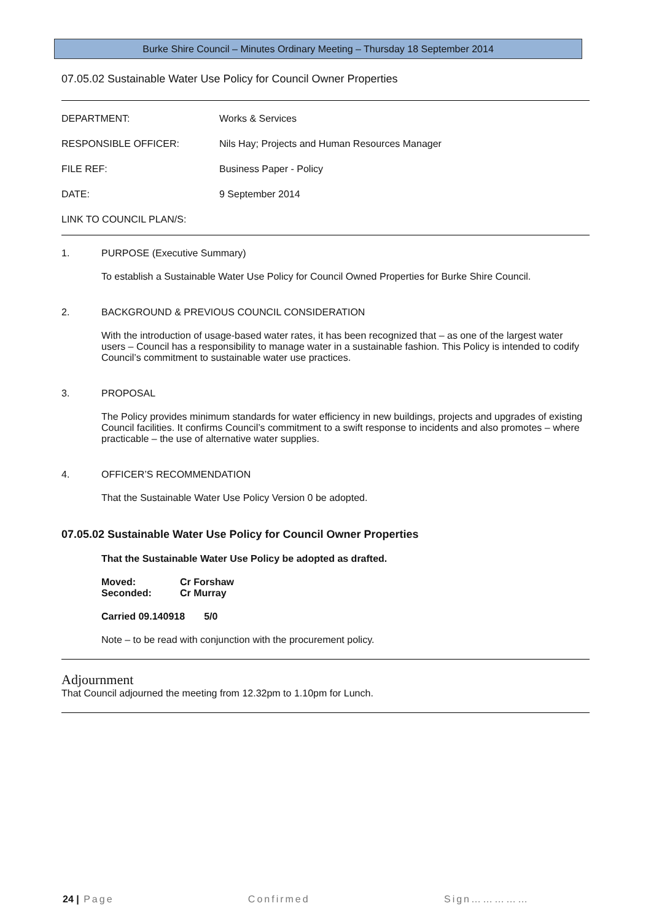Burke Shire Council – Minutes Ordinary Meeting – Thursday 18 September 2014
07.05.02 Sustainable Water Use Policy for Council Owner Properties
| DEPARTMENT: | Works & Services |
| RESPONSIBLE OFFICER: | Nils Hay; Projects and Human Resources Manager |
| FILE REF: | Business Paper - Policy |
| DATE: | 9 September 2014 |
| LINK TO COUNCIL PLAN/S: | |
1. PURPOSE (Executive Summary)
To establish a Sustainable Water Use Policy for Council Owned Properties for Burke Shire Council.
2. BACKGROUND & PREVIOUS COUNCIL CONSIDERATION
With the introduction of usage-based water rates, it has been recognized that – as one of the largest water users – Council has a responsibility to manage water in a sustainable fashion. This Policy is intended to codify Council’s commitment to sustainable water use practices.
3. PROPOSAL
The Policy provides minimum standards for water efficiency in new buildings, projects and upgrades of existing Council facilities. It confirms Council’s commitment to a swift response to incidents and also promotes – where practicable – the use of alternative water supplies.
4. OFFICER’S RECOMMENDATION
That the Sustainable Water Use Policy Version 0 be adopted.
07.05.02 Sustainable Water Use Policy for Council Owner Properties
That the Sustainable Water Use Policy be adopted as drafted.
Moved: Cr Forshaw
Seconded: Cr Murray
Carried 09.140918 5/0
Note – to be read with conjunction with the procurement policy.
Adjournment
That Council adjourned the meeting from 12.32pm to 1.10pm for Lunch.
24 | Page Confirmed Sign……………